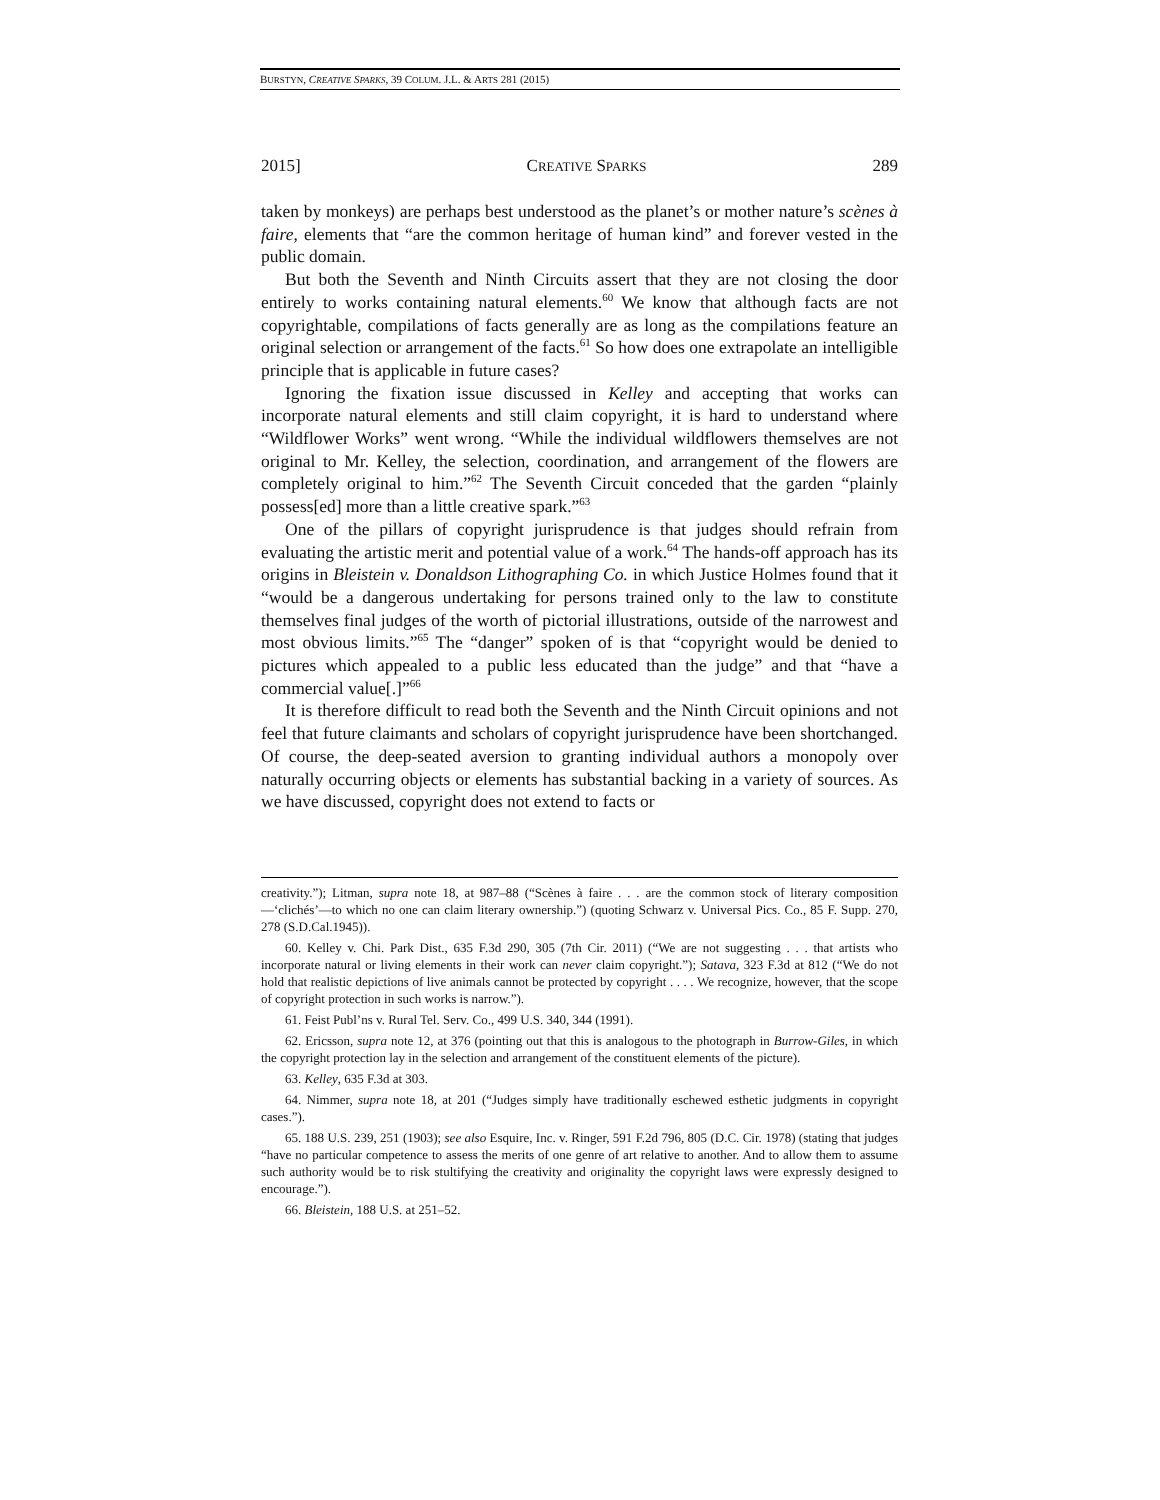BURSTYN, CREATIVE SPARKS, 39 COLUM. J.L. & ARTS 281 (2015)
2015] CREATIVE SPARKS 289
taken by monkeys) are perhaps best understood as the planet’s or mother nature’s scènes à faire, elements that “are the common heritage of human kind” and forever vested in the public domain.
But both the Seventh and Ninth Circuits assert that they are not closing the door entirely to works containing natural elements.<sup>60</sup> We know that although facts are not copyrightable, compilations of facts generally are as long as the compilations feature an original selection or arrangement of the facts.<sup>61</sup> So how does one extrapolate an intelligible principle that is applicable in future cases?
Ignoring the fixation issue discussed in Kelley and accepting that works can incorporate natural elements and still claim copyright, it is hard to understand where “Wildflower Works” went wrong. “While the individual wildflowers themselves are not original to Mr. Kelley, the selection, coordination, and arrangement of the flowers are completely original to him.”<sup>62</sup> The Seventh Circuit conceded that the garden “plainly possess[ed] more than a little creative spark.”<sup>63</sup>
One of the pillars of copyright jurisprudence is that judges should refrain from evaluating the artistic merit and potential value of a work.<sup>64</sup> The hands-off approach has its origins in Bleistein v. Donaldson Lithographing Co. in which Justice Holmes found that it “would be a dangerous undertaking for persons trained only to the law to constitute themselves final judges of the worth of pictorial illustrations, outside of the narrowest and most obvious limits.”<sup>65</sup> The “danger” spoken of is that “copyright would be denied to pictures which appealed to a public less educated than the judge” and that “have a commercial value[.]”<sup>66</sup>
It is therefore difficult to read both the Seventh and the Ninth Circuit opinions and not feel that future claimants and scholars of copyright jurisprudence have been shortchanged. Of course, the deep-seated aversion to granting individual authors a monopoly over naturally occurring objects or elements has substantial backing in a variety of sources. As we have discussed, copyright does not extend to facts or
creativity.”); Litman, supra note 18, at 987–88 (“Scènes à faire . . . are the common stock of literary composition—‘clichés’—to which no one can claim literary ownership.”) (quoting Schwarz v. Universal Pics. Co., 85 F. Supp. 270, 278 (S.D.Cal.1945)).
60. Kelley v. Chi. Park Dist., 635 F.3d 290, 305 (7th Cir. 2011) (“We are not suggesting . . . that artists who incorporate natural or living elements in their work can never claim copyright.”); Satava, 323 F.3d at 812 (“We do not hold that realistic depictions of live animals cannot be protected by copyright . . . . We recognize, however, that the scope of copyright protection in such works is narrow.”).
61. Feist Publ’ns v. Rural Tel. Serv. Co., 499 U.S. 340, 344 (1991).
62. Ericsson, supra note 12, at 376 (pointing out that this is analogous to the photograph in Burrow-Giles, in which the copyright protection lay in the selection and arrangement of the constituent elements of the picture).
63. Kelley, 635 F.3d at 303.
64. Nimmer, supra note 18, at 201 (“Judges simply have traditionally eschewed esthetic judgments in copyright cases.”).
65. 188 U.S. 239, 251 (1903); see also Esquire, Inc. v. Ringer, 591 F.2d 796, 805 (D.C. Cir. 1978) (stating that judges “have no particular competence to assess the merits of one genre of art relative to another. And to allow them to assume such authority would be to risk stultifying the creativity and originality the copyright laws were expressly designed to encourage.”).
66. Bleistein, 188 U.S. at 251–52.